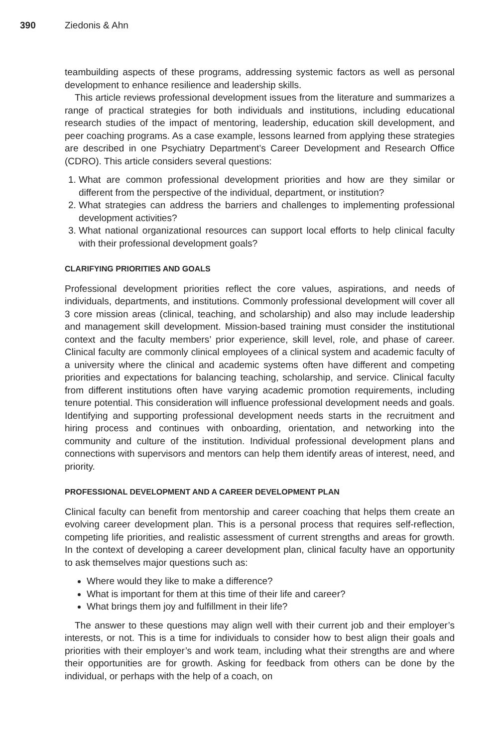390 Ziedonis & Ahn
teambuilding aspects of these programs, addressing systemic factors as well as personal development to enhance resilience and leadership skills.
This article reviews professional development issues from the literature and summarizes a range of practical strategies for both individuals and institutions, including educational research studies of the impact of mentoring, leadership, education skill development, and peer coaching programs. As a case example, lessons learned from applying these strategies are described in one Psychiatry Department’s Career Development and Research Office (CDRO). This article considers several questions:
1. What are common professional development priorities and how are they similar or different from the perspective of the individual, department, or institution?
2. What strategies can address the barriers and challenges to implementing professional development activities?
3. What national organizational resources can support local efforts to help clinical faculty with their professional development goals?
CLARIFYING PRIORITIES AND GOALS
Professional development priorities reflect the core values, aspirations, and needs of individuals, departments, and institutions. Commonly professional development will cover all 3 core mission areas (clinical, teaching, and scholarship) and also may include leadership and management skill development. Mission-based training must consider the institutional context and the faculty members’ prior experience, skill level, role, and phase of career. Clinical faculty are commonly clinical employees of a clinical system and academic faculty of a university where the clinical and academic systems often have different and competing priorities and expectations for balancing teaching, scholarship, and service. Clinical faculty from different institutions often have varying academic promotion requirements, including tenure potential. This consideration will influence professional development needs and goals. Identifying and supporting professional development needs starts in the recruitment and hiring process and continues with onboarding, orientation, and networking into the community and culture of the institution. Individual professional development plans and connections with supervisors and mentors can help them identify areas of interest, need, and priority.
PROFESSIONAL DEVELOPMENT AND A CAREER DEVELOPMENT PLAN
Clinical faculty can benefit from mentorship and career coaching that helps them create an evolving career development plan. This is a personal process that requires self-reflection, competing life priorities, and realistic assessment of current strengths and areas for growth. In the context of developing a career development plan, clinical faculty have an opportunity to ask themselves major questions such as:
Where would they like to make a difference?
What is important for them at this time of their life and career?
What brings them joy and fulfillment in their life?
The answer to these questions may align well with their current job and their employer’s interests, or not. This is a time for individuals to consider how to best align their goals and priorities with their employer’s and work team, including what their strengths are and where their opportunities are for growth. Asking for feedback from others can be done by the individual, or perhaps with the help of a coach, on